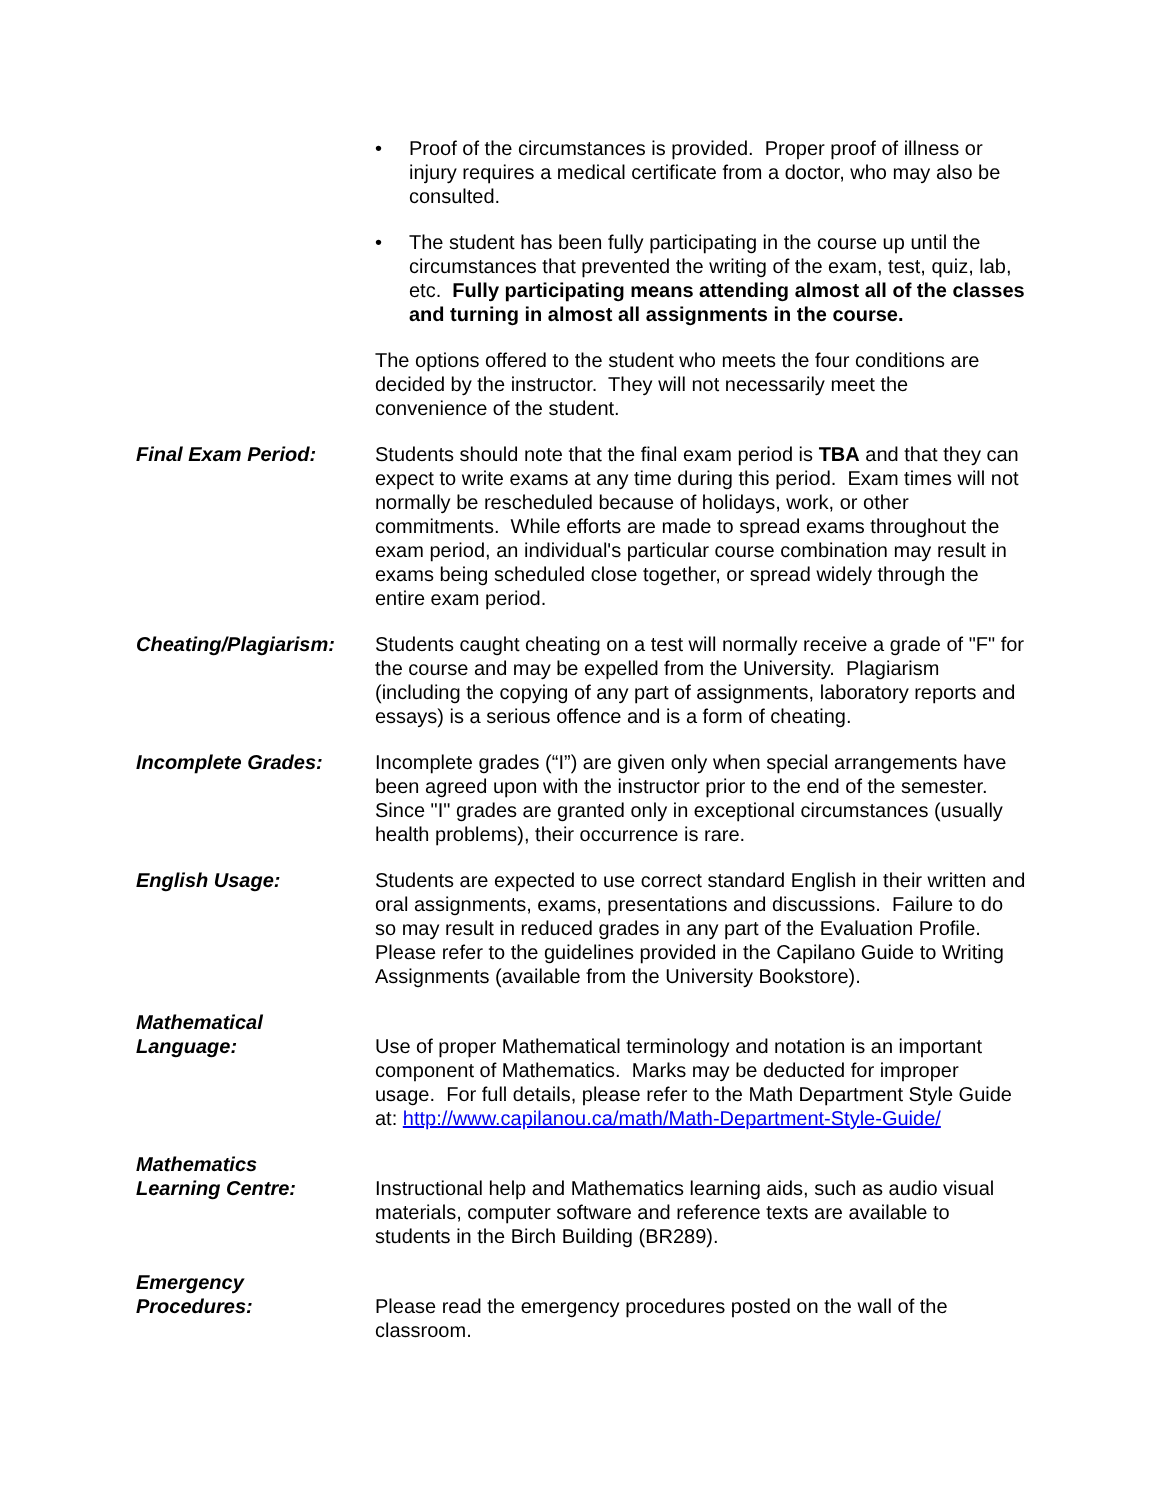• Proof of the circumstances is provided. Proper proof of illness or injury requires a medical certificate from a doctor, who may also be consulted.
• The student has been fully participating in the course up until the circumstances that prevented the writing of the exam, test, quiz, lab, etc. Fully participating means attending almost all of the classes and turning in almost all assignments in the course.
The options offered to the student who meets the four conditions are decided by the instructor. They will not necessarily meet the convenience of the student.
Final Exam Period: Students should note that the final exam period is TBA and that they can expect to write exams at any time during this period. Exam times will not normally be rescheduled because of holidays, work, or other commitments. While efforts are made to spread exams throughout the exam period, an individual's particular course combination may result in exams being scheduled close together, or spread widely through the entire exam period.
Cheating/Plagiarism:
Students caught cheating on a test will normally receive a grade of "F" for the course and may be expelled from the University. Plagiarism (including the copying of any part of assignments, laboratory reports and essays) is a serious offence and is a form of cheating.
Incomplete Grades: Incomplete grades (“I”) are given only when special arrangements have been agreed upon with the instructor prior to the end of the semester. Since "I" grades are granted only in exceptional circumstances (usually health problems), their occurrence is rare.
English Usage: Students are expected to use correct standard English in their written and oral assignments, exams, presentations and discussions. Failure to do so may result in reduced grades in any part of the Evaluation Profile. Please refer to the guidelines provided in the Capilano Guide to Writing Assignments (available from the University Bookstore).
Mathematical
Language:
Use of proper Mathematical terminology and notation is an important component of Mathematics. Marks may be deducted for improper usage. For full details, please refer to the Math Department Style Guide at: http://www.capilanou.ca/math/Math-Department-Style-Guide/
Mathematics
Learning Centre:
Instructional help and Mathematics learning aids, such as audio visual materials, computer software and reference texts are available to students in the Birch Building (BR289).
Emergency
Procedures:
Please read the emergency procedures posted on the wall of the classroom.